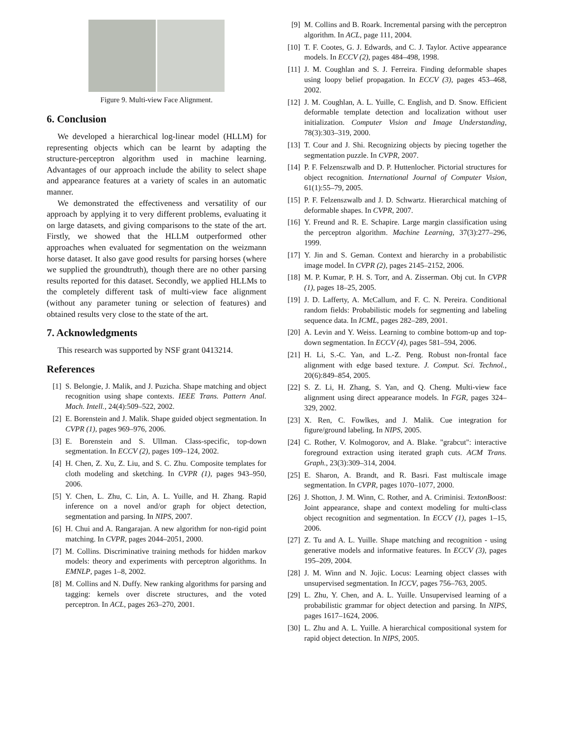Figure 9. Multi-view Face Alignment.
6. Conclusion
We developed a hierarchical log-linear model (HLLM) for representing objects which can be learnt by adapting the structure-perceptron algorithm used in machine learning. Advantages of our approach include the ability to select shape and appearance features at a variety of scales in an automatic manner.
We demonstrated the effectiveness and versatility of our approach by applying it to very different problems, evaluating it on large datasets, and giving comparisons to the state of the art. Firstly, we showed that the HLLM outperformed other approaches when evaluated for segmentation on the weizmann horse dataset. It also gave good results for parsing horses (where we supplied the groundtruth), though there are no other parsing results reported for this dataset. Secondly, we applied HLLMs to the completely different task of multi-view face alignment (without any parameter tuning or selection of features) and obtained results very close to the state of the art.
7. Acknowledgments
This research was supported by NSF grant 0413214.
References
[1] S. Belongie, J. Malik, and J. Puzicha. Shape matching and object recognition using shape contexts. IEEE Trans. Pattern Anal. Mach. Intell., 24(4):509–522, 2002.
[2] E. Borenstein and J. Malik. Shape guided object segmentation. In CVPR (1), pages 969–976, 2006.
[3] E. Borenstein and S. Ullman. Class-specific, top-down segmentation. In ECCV (2), pages 109–124, 2002.
[4] H. Chen, Z. Xu, Z. Liu, and S. C. Zhu. Composite templates for cloth modeling and sketching. In CVPR (1), pages 943–950, 2006.
[5] Y. Chen, L. Zhu, C. Lin, A. L. Yuille, and H. Zhang. Rapid inference on a novel and/or graph for object detection, segmentation and parsing. In NIPS, 2007.
[6] H. Chui and A. Rangarajan. A new algorithm for non-rigid point matching. In CVPR, pages 2044–2051, 2000.
[7] M. Collins. Discriminative training methods for hidden markov models: theory and experiments with perceptron algorithms. In EMNLP, pages 1–8, 2002.
[8] M. Collins and N. Duffy. New ranking algorithms for parsing and tagging: kernels over discrete structures, and the voted perceptron. In ACL, pages 263–270, 2001.
[9] M. Collins and B. Roark. Incremental parsing with the perceptron algorithm. In ACL, page 111, 2004.
[10] T. F. Cootes, G. J. Edwards, and C. J. Taylor. Active appearance models. In ECCV (2), pages 484–498, 1998.
[11] J. M. Coughlan and S. J. Ferreira. Finding deformable shapes using loopy belief propagation. In ECCV (3), pages 453–468, 2002.
[12] J. M. Coughlan, A. L. Yuille, C. English, and D. Snow. Efficient deformable template detection and localization without user initialization. Computer Vision and Image Understanding, 78(3):303–319, 2000.
[13] T. Cour and J. Shi. Recognizing objects by piecing together the segmentation puzzle. In CVPR, 2007.
[14] P. F. Felzenszwalb and D. P. Huttenlocher. Pictorial structures for object recognition. International Journal of Computer Vision, 61(1):55–79, 2005.
[15] P. F. Felzenszwalb and J. D. Schwartz. Hierarchical matching of deformable shapes. In CVPR, 2007.
[16] Y. Freund and R. E. Schapire. Large margin classification using the perceptron algorithm. Machine Learning, 37(3):277–296, 1999.
[17] Y. Jin and S. Geman. Context and hierarchy in a probabilistic image model. In CVPR (2), pages 2145–2152, 2006.
[18] M. P. Kumar, P. H. S. Torr, and A. Zisserman. Obj cut. In CVPR (1), pages 18–25, 2005.
[19] J. D. Lafferty, A. McCallum, and F. C. N. Pereira. Conditional random fields: Probabilistic models for segmenting and labeling sequence data. In ICML, pages 282–289, 2001.
[20] A. Levin and Y. Weiss. Learning to combine bottom-up and top-down segmentation. In ECCV (4), pages 581–594, 2006.
[21] H. Li, S.-C. Yan, and L.-Z. Peng. Robust non-frontal face alignment with edge based texture. J. Comput. Sci. Technol., 20(6):849–854, 2005.
[22] S. Z. Li, H. Zhang, S. Yan, and Q. Cheng. Multi-view face alignment using direct appearance models. In FGR, pages 324–329, 2002.
[23] X. Ren, C. Fowlkes, and J. Malik. Cue integration for figure/ground labeling. In NIPS, 2005.
[24] C. Rother, V. Kolmogorov, and A. Blake. "grabcut": interactive foreground extraction using iterated graph cuts. ACM Trans. Graph., 23(3):309–314, 2004.
[25] E. Sharon, A. Brandt, and R. Basri. Fast multiscale image segmentation. In CVPR, pages 1070–1077, 2000.
[26] J. Shotton, J. M. Winn, C. Rother, and A. Criminisi. TextonBoost: Joint appearance, shape and context modeling for multi-class object recognition and segmentation. In ECCV (1), pages 1–15, 2006.
[27] Z. Tu and A. L. Yuille. Shape matching and recognition - using generative models and informative features. In ECCV (3), pages 195–209, 2004.
[28] J. M. Winn and N. Jojic. Locus: Learning object classes with unsupervised segmentation. In ICCV, pages 756–763, 2005.
[29] L. Zhu, Y. Chen, and A. L. Yuille. Unsupervised learning of a probabilistic grammar for object detection and parsing. In NIPS, pages 1617–1624, 2006.
[30] L. Zhu and A. L. Yuille. A hierarchical compositional system for rapid object detection. In NIPS, 2005.